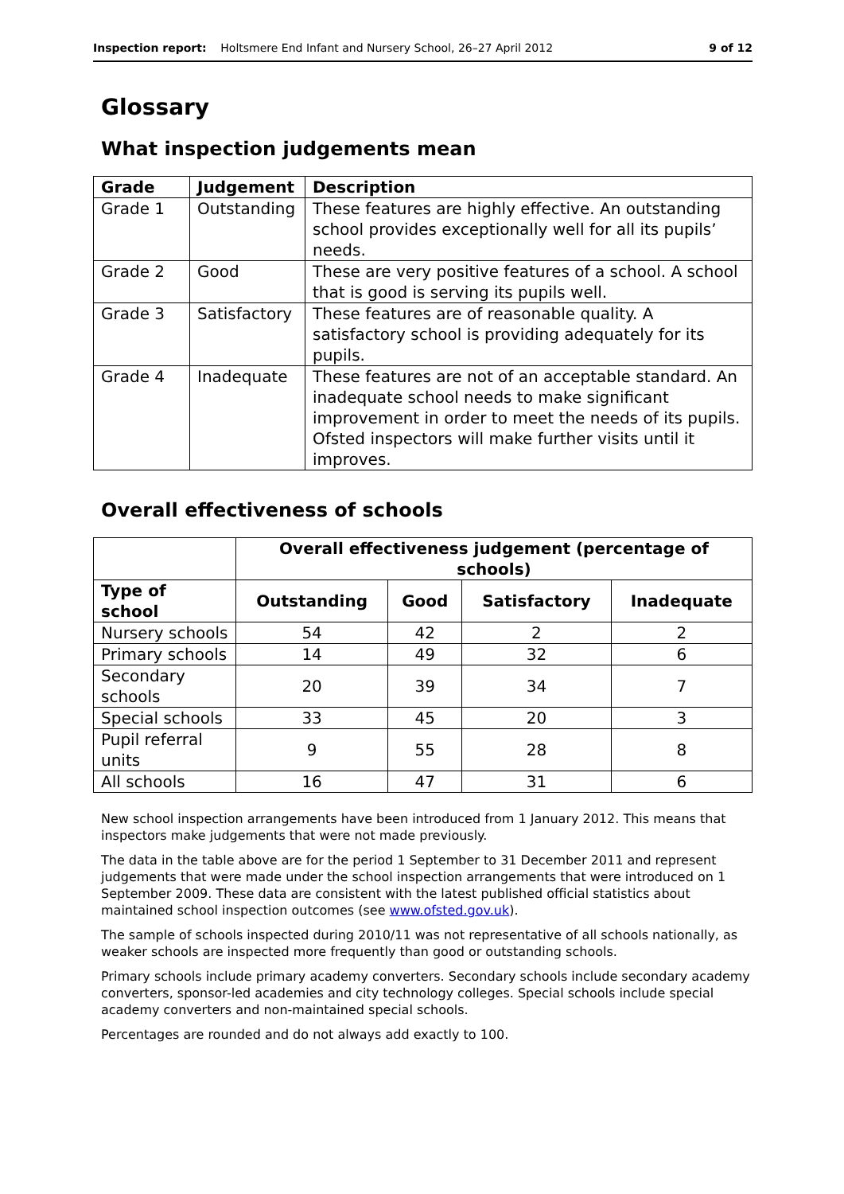Inspection report: Holtsmere End Infant and Nursery School, 26–27 April 2012 9 of 12
Glossary
What inspection judgements mean
| Grade | Judgement | Description |
| --- | --- | --- |
| Grade 1 | Outstanding | These features are highly effective. An outstanding school provides exceptionally well for all its pupils’ needs. |
| Grade 2 | Good | These are very positive features of a school. A school that is good is serving its pupils well. |
| Grade 3 | Satisfactory | These features are of reasonable quality. A satisfactory school is providing adequately for its pupils. |
| Grade 4 | Inadequate | These features are not of an acceptable standard. An inadequate school needs to make significant improvement in order to meet the needs of its pupils. Ofsted inspectors will make further visits until it improves. |
Overall effectiveness of schools
| | Overall effectiveness judgement (percentage of schools) | | | |
| --- | --- | --- | --- | --- |
| Type of school | Outstanding | Good | Satisfactory | Inadequate |
| Nursery schools | 54 | 42 | 2 | 2 |
| Primary schools | 14 | 49 | 32 | 6 |
| Secondary schools | 20 | 39 | 34 | 7 |
| Special schools | 33 | 45 | 20 | 3 |
| Pupil referral units | 9 | 55 | 28 | 8 |
| All schools | 16 | 47 | 31 | 6 |
New school inspection arrangements have been introduced from 1 January 2012. This means that inspectors make judgements that were not made previously.
The data in the table above are for the period 1 September to 31 December 2011 and represent judgements that were made under the school inspection arrangements that were introduced on 1 September 2009. These data are consistent with the latest published official statistics about maintained school inspection outcomes (see www.ofsted.gov.uk).
The sample of schools inspected during 2010/11 was not representative of all schools nationally, as weaker schools are inspected more frequently than good or outstanding schools.
Primary schools include primary academy converters. Secondary schools include secondary academy converters, sponsor-led academies and city technology colleges. Special schools include special academy converters and non-maintained special schools.
Percentages are rounded and do not always add exactly to 100.